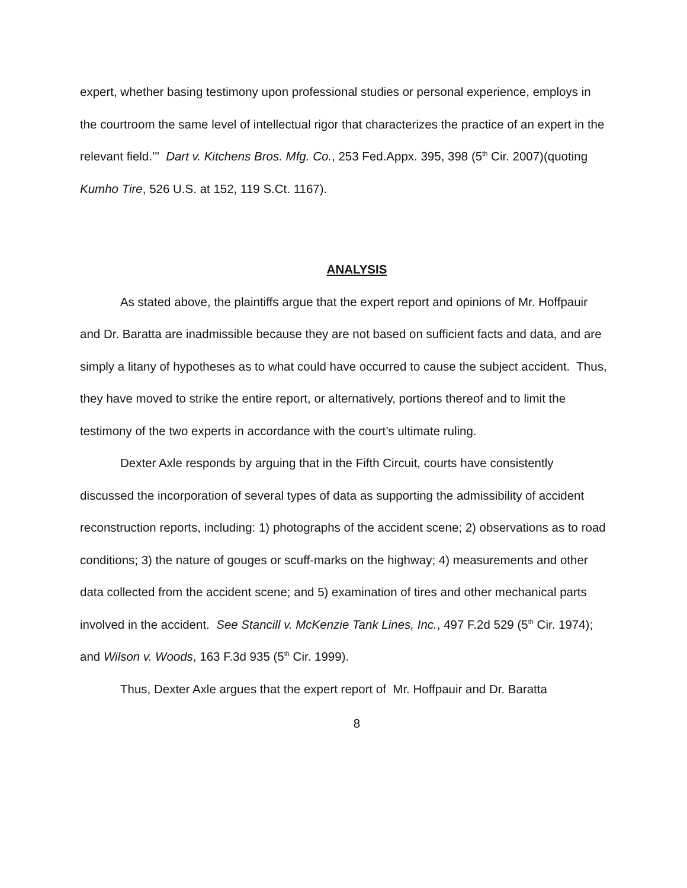expert, whether basing testimony upon professional studies or personal experience, employs in the courtroom the same level of intellectual rigor that characterizes the practice of an expert in the relevant field.’" Dart v. Kitchens Bros. Mfg. Co., 253 Fed.Appx. 395, 398 (5<sup>th</sup> Cir. 2007)(quoting Kumho Tire, 526 U.S. at 152, 119 S.Ct. 1167).
ANALYSIS
As stated above, the plaintiffs argue that the expert report and opinions of Mr. Hoffpauir and Dr. Baratta are inadmissible because they are not based on sufficient facts and data, and are simply a litany of hypotheses as to what could have occurred to cause the subject accident. Thus, they have moved to strike the entire report, or alternatively, portions thereof and to limit the testimony of the two experts in accordance with the court’s ultimate ruling.
Dexter Axle responds by arguing that in the Fifth Circuit, courts have consistently discussed the incorporation of several types of data as supporting the admissibility of accident reconstruction reports, including: 1) photographs of the accident scene; 2) observations as to road conditions; 3) the nature of gouges or scuff-marks on the highway; 4) measurements and other data collected from the accident scene; and 5) examination of tires and other mechanical parts involved in the accident. See Stancill v. McKenzie Tank Lines, Inc., 497 F.2d 529 (5<sup>th</sup> Cir. 1974); and Wilson v. Woods, 163 F.3d 935 (5<sup>th</sup> Cir. 1999).
Thus, Dexter Axle argues that the expert report of Mr. Hoffpauir and Dr. Baratta
8